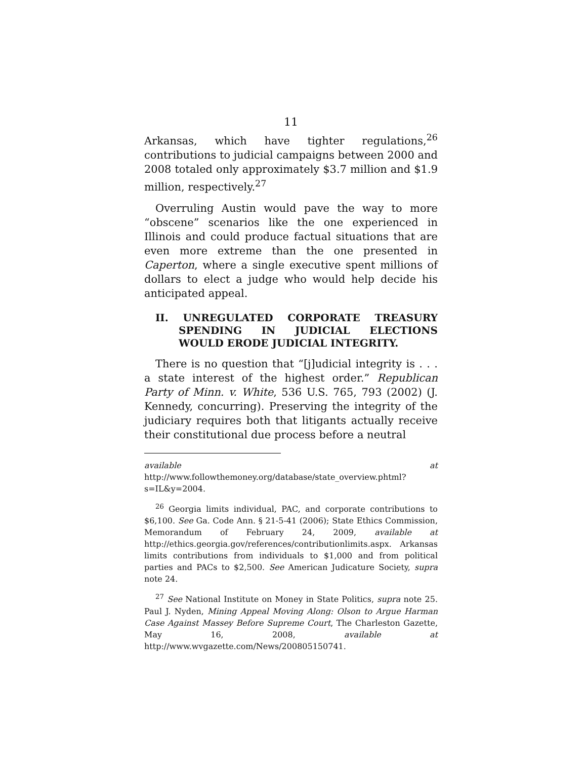11
Arkansas, which have tighter regulations,<sup>26</sup> contributions to judicial campaigns between 2000 and 2008 totaled only approximately $3.7 million and $1.9 million, respectively.<sup>27</sup>
Overruling Austin would pave the way to more “obscene” scenarios like the one experienced in Illinois and could produce factual situations that are even more extreme than the one presented in Caperton, where a single executive spent millions of dollars to elect a judge who would help decide his anticipated appeal.
II. UNREGULATED CORPORATE TREASURY SPENDING IN JUDICIAL ELECTIONS WOULD ERODE JUDICIAL INTEGRITY.
There is no question that “[j]udicial integrity is . . . a state interest of the highest order.” Republican Party of Minn. v. White, 536 U.S. 765, 793 (2002) (J. Kennedy, concurring). Preserving the integrity of the judiciary requires both that litigants actually receive their constitutional due process before a neutral
available at http://www.followthemoney.org/database/state_overview.phtml?s=IL&y=2004.
<sup>26</sup> Georgia limits individual, PAC, and corporate contributions to $6,100. See Ga. Code Ann. § 21-5-41 (2006); State Ethics Commission, Memorandum of February 24, 2009, available at http://ethics.georgia.gov/references/contributionlimits.aspx. Arkansas limits contributions from individuals to $1,000 and from political parties and PACs to $2,500. See American Judicature Society, supra note 24.
<sup>27</sup> See National Institute on Money in State Politics, supra note 25. Paul J. Nyden, Mining Appeal Moving Along: Olson to Argue Harman Case Against Massey Before Supreme Court, The Charleston Gazette, May 16, 2008, available at http://www.wvgazette.com/News/200805150741.